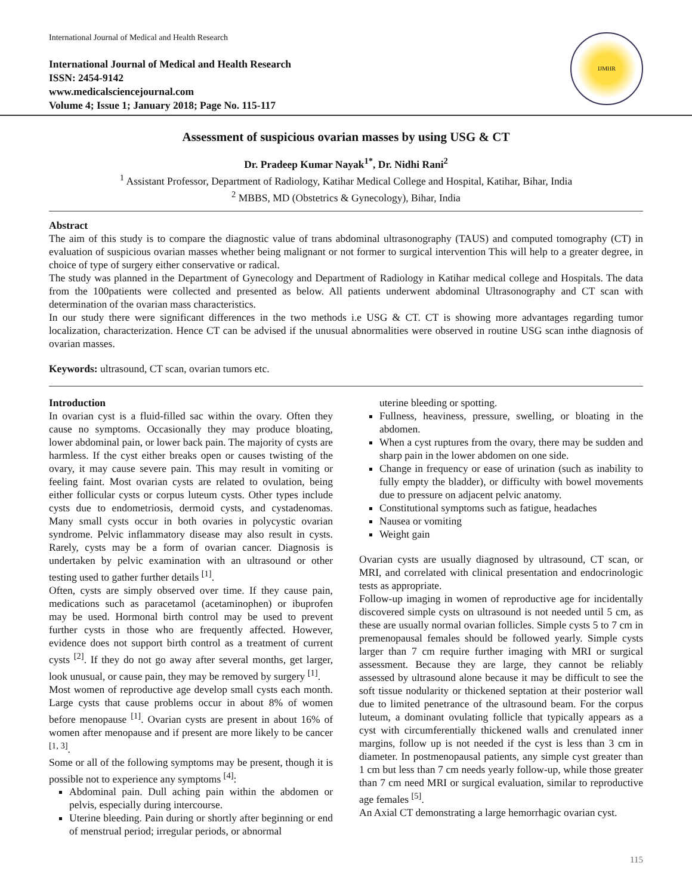International Journal of Medical and Health Research
International Journal of Medical and Health Research
ISSN: 2454-9142
www.medicalsciencejournal.com
Volume 4; Issue 1; January 2018; Page No. 115-117
IJMHR
Assessment of suspicious ovarian masses by using USG & CT
Dr. Pradeep Kumar Nayak<sup>1*</sup>, Dr. Nidhi Rani<sup>2</sup>
<sup>1</sup> Assistant Professor, Department of Radiology, Katihar Medical College and Hospital, Katihar, Bihar, India
<sup>2</sup> MBBS, MD (Obstetrics & Gynecology), Bihar, India
Abstract
The aim of this study is to compare the diagnostic value of trans abdominal ultrasonography (TAUS) and computed tomography (CT) in evaluation of suspicious ovarian masses whether being malignant or not former to surgical intervention This will help to a greater degree, in choice of type of surgery either conservative or radical.
The study was planned in the Department of Gynecology and Department of Radiology in Katihar medical college and Hospitals. The data from the 100patients were collected and presented as below. All patients underwent abdominal Ultrasonography and CT scan with determination of the ovarian mass characteristics.
In our study there were significant differences in the two methods i.e USG & CT. CT is showing more advantages regarding tumor localization, characterization. Hence CT can be advised if the unusual abnormalities were observed in routine USG scan inthe diagnosis of ovarian masses.
Keywords: ultrasound, CT scan, ovarian tumors etc.
Introduction
In ovarian cyst is a fluid-filled sac within the ovary. Often they cause no symptoms. Occasionally they may produce bloating, lower abdominal pain, or lower back pain. The majority of cysts are harmless. If the cyst either breaks open or causes twisting of the ovary, it may cause severe pain. This may result in vomiting or feeling faint. Most ovarian cysts are related to ovulation, being either follicular cysts or corpus luteum cysts. Other types include cysts due to endometriosis, dermoid cysts, and cystadenomas. Many small cysts occur in both ovaries in polycystic ovarian syndrome. Pelvic inflammatory disease may also result in cysts. Rarely, cysts may be a form of ovarian cancer. Diagnosis is undertaken by pelvic examination with an ultrasound or other testing used to gather further details <sup>[1]</sup>.
Often, cysts are simply observed over time. If they cause pain, medications such as paracetamol (acetaminophen) or ibuprofen may be used. Hormonal birth control may be used to prevent further cysts in those who are frequently affected. However, evidence does not support birth control as a treatment of current cysts <sup>[2]</sup>. If they do not go away after several months, get larger, look unusual, or cause pain, they may be removed by surgery <sup>[1]</sup>.
Most women of reproductive age develop small cysts each month. Large cysts that cause problems occur in about 8% of women before menopause <sup>[1]</sup>. Ovarian cysts are present in about 16% of women after menopause and if present are more likely to be cancer <sup>[1, 3]</sup>.
Some or all of the following symptoms may be present, though it is possible not to experience any symptoms <sup>[4]</sup>:
Abdominal pain. Dull aching pain within the abdomen or pelvis, especially during intercourse.
Uterine bleeding. Pain during or shortly after beginning or end of menstrual period; irregular periods, or abnormal
uterine bleeding or spotting.
Fullness, heaviness, pressure, swelling, or bloating in the abdomen.
When a cyst ruptures from the ovary, there may be sudden and sharp pain in the lower abdomen on one side.
Change in frequency or ease of urination (such as inability to fully empty the bladder), or difficulty with bowel movements due to pressure on adjacent pelvic anatomy.
Constitutional symptoms such as fatigue, headaches
Nausea or vomiting
Weight gain
Ovarian cysts are usually diagnosed by ultrasound, CT scan, or MRI, and correlated with clinical presentation and endocrinologic tests as appropriate.
Follow-up imaging in women of reproductive age for incidentally discovered simple cysts on ultrasound is not needed until 5 cm, as these are usually normal ovarian follicles. Simple cysts 5 to 7 cm in premenopausal females should be followed yearly. Simple cysts larger than 7 cm require further imaging with MRI or surgical assessment. Because they are large, they cannot be reliably assessed by ultrasound alone because it may be difficult to see the soft tissue nodularity or thickened septation at their posterior wall due to limited penetrance of the ultrasound beam. For the corpus luteum, a dominant ovulating follicle that typically appears as a cyst with circumferentially thickened walls and crenulated inner margins, follow up is not needed if the cyst is less than 3 cm in diameter. In postmenopausal patients, any simple cyst greater than 1 cm but less than 7 cm needs yearly follow-up, while those greater than 7 cm need MRI or surgical evaluation, similar to reproductive age females <sup>[5]</sup>.
An Axial CT demonstrating a large hemorrhagic ovarian cyst.
115